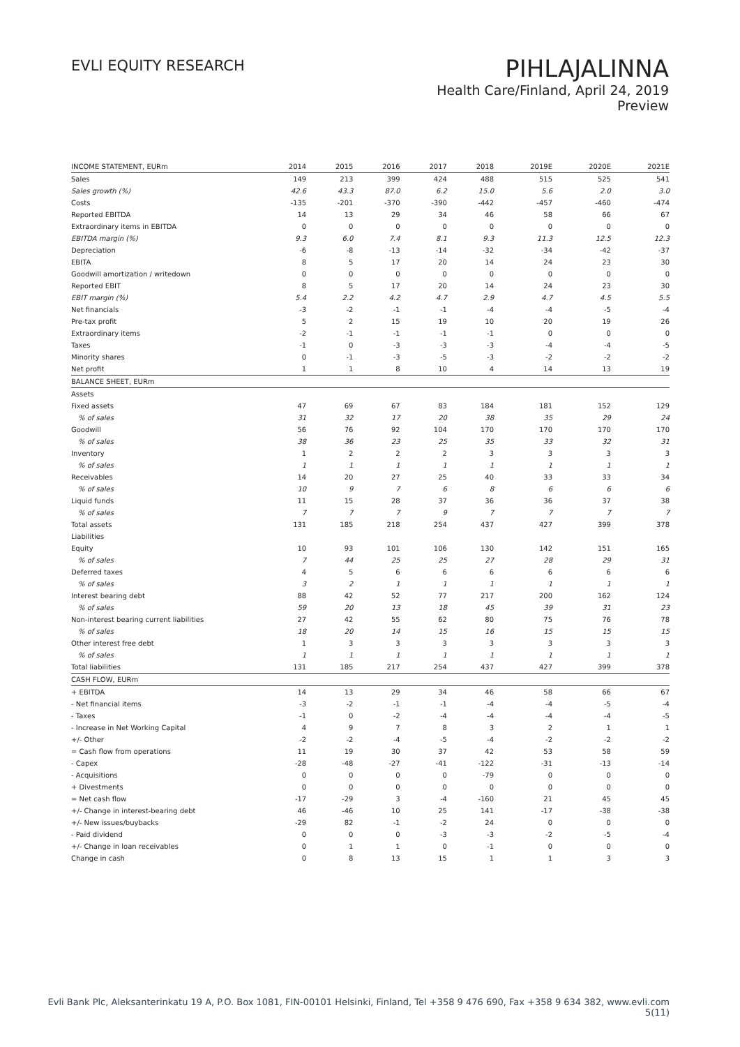EVLI EQUITY RESEARCH
PIHLAJALINNA
Health Care/Finland, April 24, 2019
Preview
| INCOME STATEMENT, EURm | 2014 | 2015 | 2016 | 2017 | 2018 | 2019E | 2020E | 2021E |
| --- | --- | --- | --- | --- | --- | --- | --- | --- |
| Sales | 149 | 213 | 399 | 424 | 488 | 515 | 525 | 541 |
| Sales growth (%) | 42.6 | 43.3 | 87.0 | 6.2 | 15.0 | 5.6 | 2.0 | 3.0 |
| Costs | -135 | -201 | -370 | -390 | -442 | -457 | -460 | -474 |
| Reported EBITDA | 14 | 13 | 29 | 34 | 46 | 58 | 66 | 67 |
| Extraordinary items in EBITDA | 0 | 0 | 0 | 0 | 0 | 0 | 0 | 0 |
| EBITDA margin (%) | 9.3 | 6.0 | 7.4 | 8.1 | 9.3 | 11.3 | 12.5 | 12.3 |
| Depreciation | -6 | -8 | -13 | -14 | -32 | -34 | -42 | -37 |
| EBITA | 8 | 5 | 17 | 20 | 14 | 24 | 23 | 30 |
| Goodwill amortization / writedown | 0 | 0 | 0 | 0 | 0 | 0 | 0 | 0 |
| Reported EBIT | 8 | 5 | 17 | 20 | 14 | 24 | 23 | 30 |
| EBIT margin (%) | 5.4 | 2.2 | 4.2 | 4.7 | 2.9 | 4.7 | 4.5 | 5.5 |
| Net financials | -3 | -2 | -1 | -1 | -4 | -4 | -5 | -4 |
| Pre-tax profit | 5 | 2 | 15 | 19 | 10 | 20 | 19 | 26 |
| Extraordinary items | -2 | -1 | -1 | -1 | -1 | 0 | 0 | 0 |
| Taxes | -1 | 0 | -3 | -3 | -3 | -4 | -4 | -5 |
| Minority shares | 0 | -1 | -3 | -5 | -3 | -2 | -2 | -2 |
| Net profit | 1 | 1 | 8 | 10 | 4 | 14 | 13 | 19 |
| BALANCE SHEET, EURm | | | | | | | | |
| Assets | | | | | | | | |
| Fixed assets | 47 | 69 | 67 | 83 | 184 | 181 | 152 | 129 |
| % of sales | 31 | 32 | 17 | 20 | 38 | 35 | 29 | 24 |
| Goodwill | 56 | 76 | 92 | 104 | 170 | 170 | 170 | 170 |
| % of sales | 38 | 36 | 23 | 25 | 35 | 33 | 32 | 31 |
| Inventory | 1 | 2 | 2 | 2 | 3 | 3 | 3 | 3 |
| % of sales | 1 | 1 | 1 | 1 | 1 | 1 | 1 | 1 |
| Receivables | 14 | 20 | 27 | 25 | 40 | 33 | 33 | 34 |
| % of sales | 10 | 9 | 7 | 6 | 8 | 6 | 6 | 6 |
| Liquid funds | 11 | 15 | 28 | 37 | 36 | 36 | 37 | 38 |
| % of sales | 7 | 7 | 7 | 9 | 7 | 7 | 7 | 7 |
| Total assets | 131 | 185 | 218 | 254 | 437 | 427 | 399 | 378 |
| Liabilities | | | | | | | | |
| Equity | 10 | 93 | 101 | 106 | 130 | 142 | 151 | 165 |
| % of sales | 7 | 44 | 25 | 25 | 27 | 28 | 29 | 31 |
| Deferred taxes | 4 | 5 | 6 | 6 | 6 | 6 | 6 | 6 |
| % of sales | 3 | 2 | 1 | 1 | 1 | 1 | 1 | 1 |
| Interest bearing debt | 88 | 42 | 52 | 77 | 217 | 200 | 162 | 124 |
| % of sales | 59 | 20 | 13 | 18 | 45 | 39 | 31 | 23 |
| Non-interest bearing current liabilities | 27 | 42 | 55 | 62 | 80 | 75 | 76 | 78 |
| % of sales | 18 | 20 | 14 | 15 | 16 | 15 | 15 | 15 |
| Other interest free debt | 1 | 3 | 3 | 3 | 3 | 3 | 3 | 3 |
| % of sales | 1 | 1 | 1 | 1 | 1 | 1 | 1 | 1 |
| Total liabilities | 131 | 185 | 217 | 254 | 437 | 427 | 399 | 378 |
| CASH FLOW, EURm | | | | | | | | |
| + EBITDA | 14 | 13 | 29 | 34 | 46 | 58 | 66 | 67 |
| - Net financial items | -3 | -2 | -1 | -1 | -4 | -4 | -5 | -4 |
| - Taxes | -1 | 0 | -2 | -4 | -4 | -4 | -4 | -5 |
| - Increase in Net Working Capital | 4 | 9 | 7 | 8 | 3 | 2 | 1 | 1 |
| +/- Other | -2 | -2 | -4 | -5 | -4 | -2 | -2 | -2 |
| = Cash flow from operations | 11 | 19 | 30 | 37 | 42 | 53 | 58 | 59 |
| - Capex | -28 | -48 | -27 | -41 | -122 | -31 | -13 | -14 |
| - Acquisitions | 0 | 0 | 0 | 0 | -79 | 0 | 0 | 0 |
| + Divestments | 0 | 0 | 0 | 0 | 0 | 0 | 0 | 0 |
| = Net cash flow | -17 | -29 | 3 | -4 | -160 | 21 | 45 | 45 |
| +/- Change in interest-bearing debt | 46 | -46 | 10 | 25 | 141 | -17 | -38 | -38 |
| +/- New issues/buybacks | -29 | 82 | -1 | -2 | 24 | 0 | 0 | 0 |
| - Paid dividend | 0 | 0 | 0 | -3 | -3 | -2 | -5 | -4 |
| +/- Change in loan receivables | 0 | 1 | 1 | 0 | -1 | 0 | 0 | 0 |
| Change in cash | 0 | 8 | 13 | 15 | 1 | 1 | 3 | 3 |
Evli Bank Plc, Aleksanterinkatu 19 A, P.O. Box 1081, FIN-00101 Helsinki, Finland, Tel +358 9 476 690, Fax +358 9 634 382, www.evli.com
5(11)